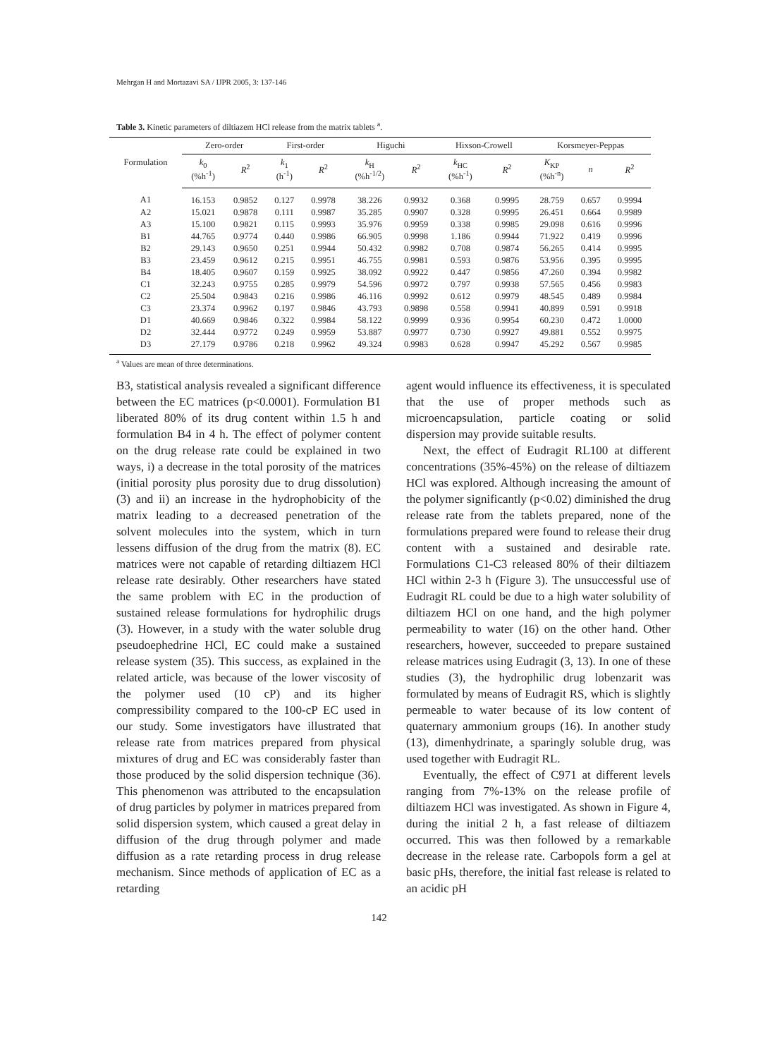Mehrgan H and Mortazavi SA / IJPR 2005, 3: 137-146
Table 3. Kinetic parameters of diltiazem HCl release from the matrix tablets <sup>a</sup>.
| Formulation | Zero-order | | First-order | | Higuchi | | Hixson-Crowell | | Korsmeyer-Peppas | | |
| --- | --- | --- | --- | --- | --- | --- | --- | --- | --- | --- | --- |
| | k<sub>0</sub> (%h<sup>-1</sup>) | R<sup>2</sup> | k<sub>1</sub> (h<sup>-1</sup>) | R<sup>2</sup> | k<sub>H</sub> (%h<sup>-1/2</sup>) | R<sup>2</sup> | k<sub>HC</sub> (%h<sup>-1</sup>) | R<sup>2</sup> | K<sub>KP</sub> (%h<sup>-n</sup>) | n | R<sup>2</sup> |
| A1 | 16.153 | 0.9852 | 0.127 | 0.9978 | 38.226 | 0.9932 | 0.368 | 0.9995 | 28.759 | 0.657 | 0.9994 |
| A2 | 15.021 | 0.9878 | 0.111 | 0.9987 | 35.285 | 0.9907 | 0.328 | 0.9995 | 26.451 | 0.664 | 0.9989 |
| A3 | 15.100 | 0.9821 | 0.115 | 0.9993 | 35.976 | 0.9959 | 0.338 | 0.9985 | 29.098 | 0.616 | 0.9996 |
| B1 | 44.765 | 0.9774 | 0.440 | 0.9986 | 66.905 | 0.9998 | 1.186 | 0.9944 | 71.922 | 0.419 | 0.9996 |
| B2 | 29.143 | 0.9650 | 0.251 | 0.9944 | 50.432 | 0.9982 | 0.708 | 0.9874 | 56.265 | 0.414 | 0.9995 |
| B3 | 23.459 | 0.9612 | 0.215 | 0.9951 | 46.755 | 0.9981 | 0.593 | 0.9876 | 53.956 | 0.395 | 0.9995 |
| B4 | 18.405 | 0.9607 | 0.159 | 0.9925 | 38.092 | 0.9922 | 0.447 | 0.9856 | 47.260 | 0.394 | 0.9982 |
| C1 | 32.243 | 0.9755 | 0.285 | 0.9979 | 54.596 | 0.9972 | 0.797 | 0.9938 | 57.565 | 0.456 | 0.9983 |
| C2 | 25.504 | 0.9843 | 0.216 | 0.9986 | 46.116 | 0.9992 | 0.612 | 0.9979 | 48.545 | 0.489 | 0.9984 |
| C3 | 23.374 | 0.9962 | 0.197 | 0.9846 | 43.793 | 0.9898 | 0.558 | 0.9941 | 40.899 | 0.591 | 0.9918 |
| D1 | 40.669 | 0.9846 | 0.322 | 0.9984 | 58.122 | 0.9999 | 0.936 | 0.9954 | 60.230 | 0.472 | 1.0000 |
| D2 | 32.444 | 0.9772 | 0.249 | 0.9959 | 53.887 | 0.9977 | 0.730 | 0.9927 | 49.881 | 0.552 | 0.9975 |
| D3 | 27.179 | 0.9786 | 0.218 | 0.9962 | 49.324 | 0.9983 | 0.628 | 0.9947 | 45.292 | 0.567 | 0.9985 |
<sup>a</sup> Values are mean of three determinations.
B3, statistical analysis revealed a significant difference between the EC matrices (p<0.0001). Formulation B1 liberated 80% of its drug content within 1.5 h and formulation B4 in 4 h. The effect of polymer content on the drug release rate could be explained in two ways, i) a decrease in the total porosity of the matrices (initial porosity plus porosity due to drug dissolution) (3) and ii) an increase in the hydrophobicity of the matrix leading to a decreased penetration of the solvent molecules into the system, which in turn lessens diffusion of the drug from the matrix (8). EC matrices were not capable of retarding diltiazem HCl release rate desirably. Other researchers have stated the same problem with EC in the production of sustained release formulations for hydrophilic drugs (3). However, in a study with the water soluble drug pseudoephedrine HCl, EC could make a sustained release system (35). This success, as explained in the related article, was because of the lower viscosity of the polymer used (10 cP) and its higher compressibility compared to the 100-cP EC used in our study. Some investigators have illustrated that release rate from matrices prepared from physical mixtures of drug and EC was considerably faster than those produced by the solid dispersion technique (36). This phenomenon was attributed to the encapsulation of drug particles by polymer in matrices prepared from solid dispersion system, which caused a great delay in diffusion of the drug through polymer and made diffusion as a rate retarding process in drug release mechanism. Since methods of application of EC as a retarding
agent would influence its effectiveness, it is speculated that the use of proper methods such as microencapsulation, particle coating or solid dispersion may provide suitable results.
Next, the effect of Eudragit RL100 at different concentrations (35%-45%) on the release of diltiazem HCl was explored. Although increasing the amount of the polymer significantly (p<0.02) diminished the drug release rate from the tablets prepared, none of the formulations prepared were found to release their drug content with a sustained and desirable rate. Formulations C1-C3 released 80% of their diltiazem HCl within 2-3 h (Figure 3). The unsuccessful use of Eudragit RL could be due to a high water solubility of diltiazem HCl on one hand, and the high polymer permeability to water (16) on the other hand. Other researchers, however, succeeded to prepare sustained release matrices using Eudragit (3, 13). In one of these studies (3), the hydrophilic drug lobenzarit was formulated by means of Eudragit RS, which is slightly permeable to water because of its low content of quaternary ammonium groups (16). In another study (13), dimenhydrinate, a sparingly soluble drug, was used together with Eudragit RL.
Eventually, the effect of C971 at different levels ranging from 7%-13% on the release profile of diltiazem HCl was investigated. As shown in Figure 4, during the initial 2 h, a fast release of diltiazem occurred. This was then followed by a remarkable decrease in the release rate. Carbopols form a gel at basic pHs, therefore, the initial fast release is related to an acidic pH
142